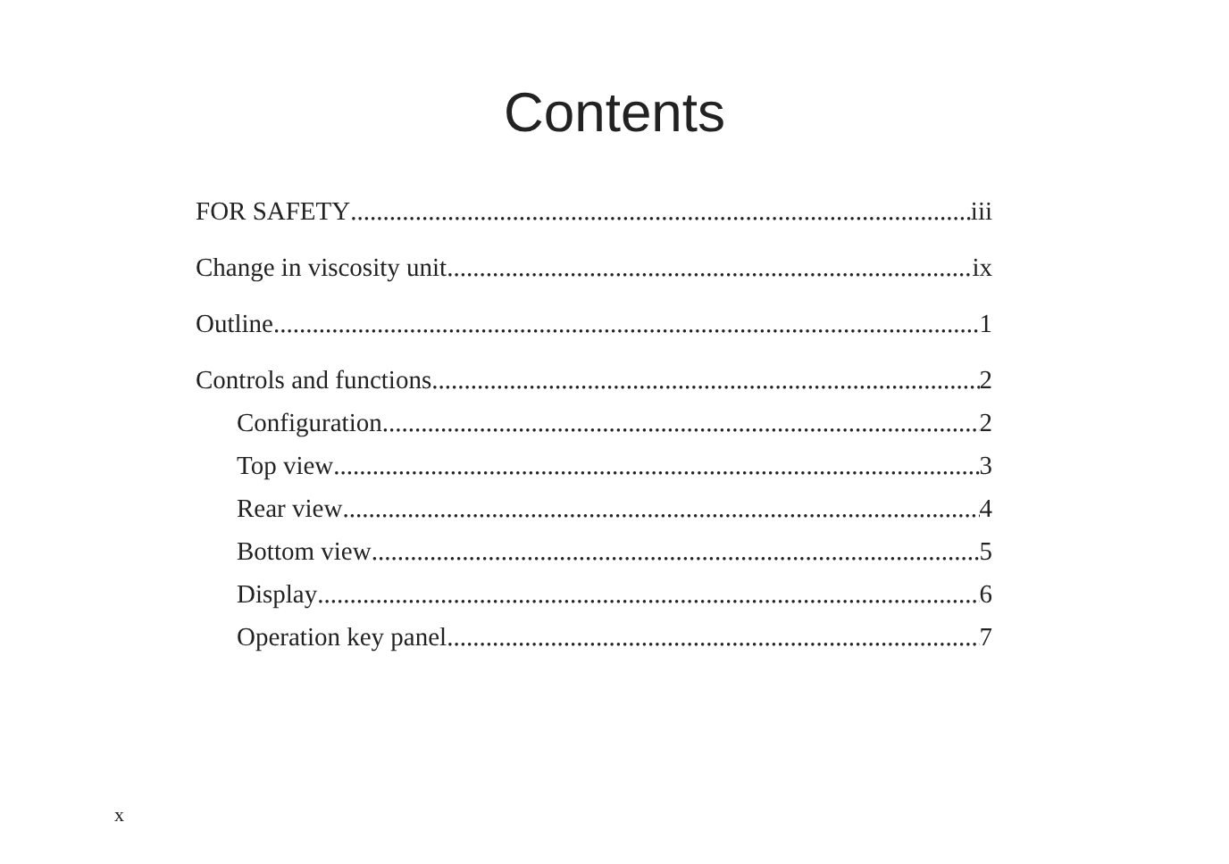Contents
FOR SAFETY iii
Change in viscosity unit ix
Outline 1
Controls and functions 2
Configuration 2
Top view 3
Rear view 4
Bottom view 5
Display 6
Operation key panel 7
x